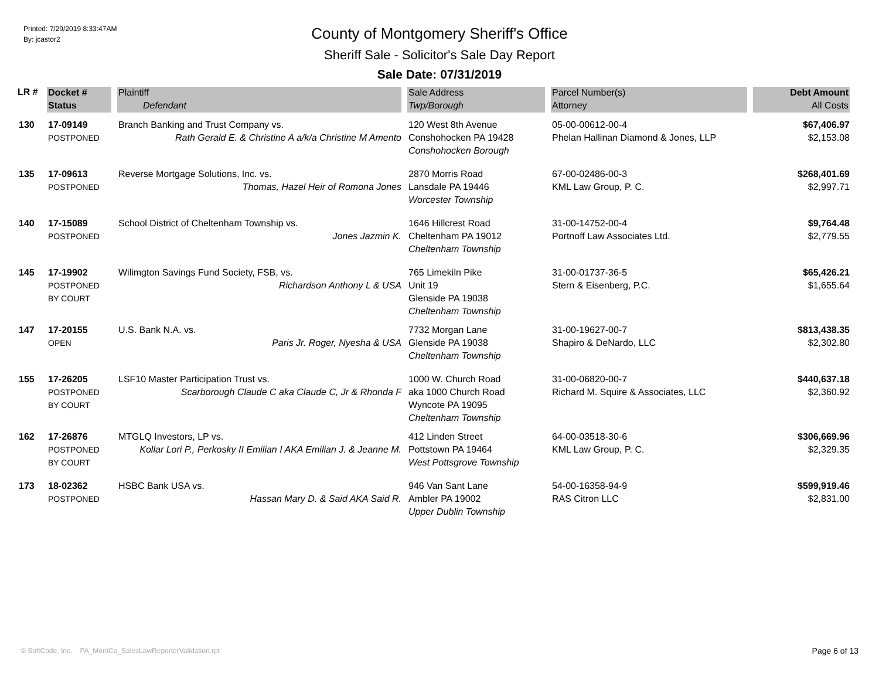Printed: 7/29/2019 8:33:47AM
By: jcastor2
County of Montgomery Sheriff's Office
Sheriff Sale - Solicitor's Sale Day Report
Sale Date: 07/31/2019
| LR # | Docket # Status | Plaintiff Defendant | Sale Address Twp/Borough | Parcel Number(s) Attorney | Debt Amount All Costs |
| --- | --- | --- | --- | --- | --- |
| 130 | 17-09149 POSTPONED | Branch Banking and Trust Company vs. Rath Gerald E. & Christine A a/k/a Christine M Amento | 120 West 8th Avenue Conshohocken PA 19428 Conshohocken Borough | 05-00-00612-00-4 Phelan Hallinan Diamond & Jones, LLP | $67,406.97 $2,153.08 |
| 135 | 17-09613 POSTPONED | Reverse Mortgage Solutions, Inc. vs. Thomas, Hazel Heir of Romona Jones | 2870 Morris Road Lansdale PA 19446 Worcester Township | 67-00-02486-00-3 KML Law Group, P. C. | $268,401.69 $2,997.71 |
| 140 | 17-15089 POSTPONED | School District of Cheltenham Township vs. Jones Jazmin K. | 1646 Hillcrest Road Cheltenham PA 19012 Cheltenham Township | 31-00-14752-00-4 Portnoff Law Associates Ltd. | $9,764.48 $2,779.55 |
| 145 | 17-19902 POSTPONED BY COURT | Wilimgton Savings Fund Society, FSB, vs. Richardson Anthony L & USA | 765 Limekiln Pike Unit 19 Glenside PA 19038 Cheltenham Township | 31-00-01737-36-5 Stern & Eisenberg, P.C. | $65,426.21 $1,655.64 |
| 147 | 17-20155 OPEN | U.S. Bank N.A. vs. Paris Jr. Roger, Nyesha & USA | 7732 Morgan Lane Glenside PA 19038 Cheltenham Township | 31-00-19627-00-7 Shapiro & DeNardo, LLC | $813,438.35 $2,302.80 |
| 155 | 17-26205 POSTPONED BY COURT | LSF10 Master Participation Trust vs. Scarborough Claude C aka Claude C, Jr & Rhonda F | 1000 W. Church Road aka 1000 Church Road Wyncote PA 19095 Cheltenham Township | 31-00-06820-00-7 Richard M. Squire & Associates, LLC | $440,637.18 $2,360.92 |
| 162 | 17-26876 POSTPONED BY COURT | MTGLQ Investors, LP vs. Kollar Lori P., Perkosky II Emilian I AKA Emilian J. & Jeanne M. | 412 Linden Street Pottstown PA 19464 West Pottsgrove Township | 64-00-03518-30-6 KML Law Group, P. C. | $306,669.96 $2,329.35 |
| 173 | 18-02362 POSTPONED | HSBC Bank USA vs. Hassan Mary D. & Said AKA Said R. | 946 Van Sant Lane Ambler PA 19002 Upper Dublin Township | 54-00-16358-94-9 RAS Citron LLC | $599,919.46 $2,831.00 |
© SoftCode, Inc. PA_MontCo_SalesLawReporterValidation.rpt
Page 6 of 13